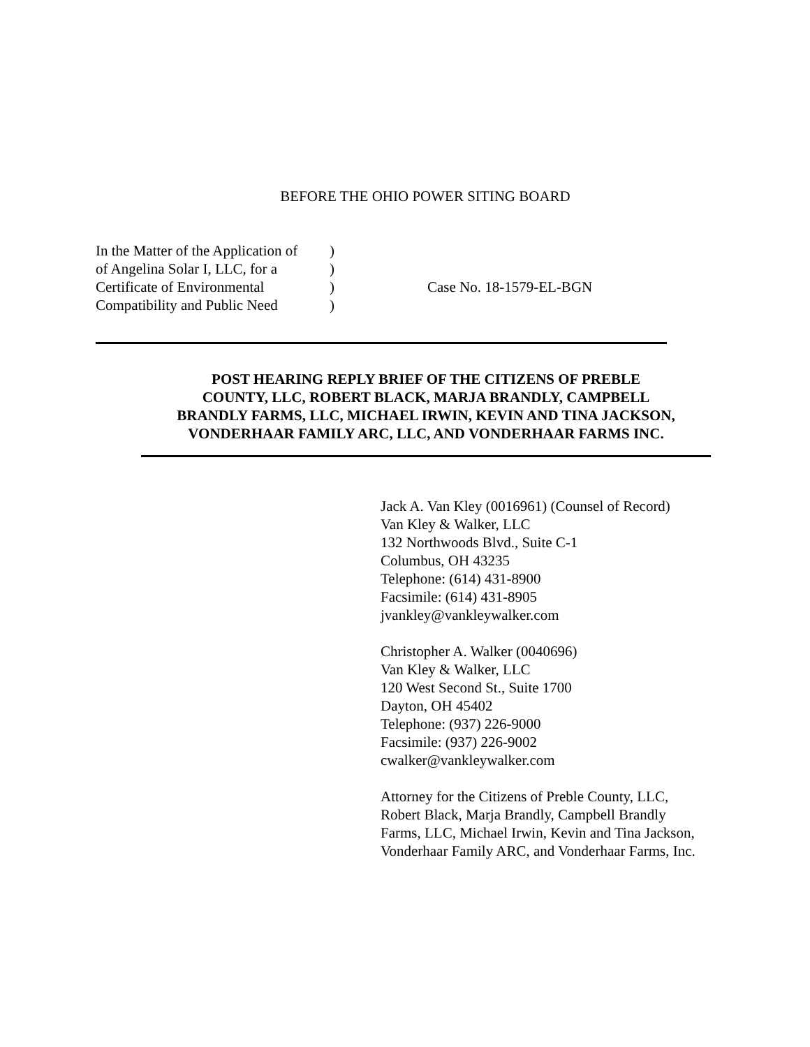BEFORE THE OHIO POWER SITING BOARD
In the Matter of the Application of
of Angelina Solar I, LLC, for a
Certificate of Environmental
Compatibility and Public Need
)
)
)
)
Case No. 18-1579-EL-BGN
POST HEARING REPLY BRIEF OF THE CITIZENS OF PREBLE
COUNTY, LLC, ROBERT BLACK, MARJA BRANDLY, CAMPBELL
BRANDLY FARMS, LLC, MICHAEL IRWIN, KEVIN AND TINA JACKSON,
VONDERHAAR FAMILY ARC, LLC, AND VONDERHAAR FARMS INC.
Jack A. Van Kley (0016961) (Counsel of Record)
Van Kley & Walker, LLC
132 Northwoods Blvd., Suite C-1
Columbus, OH 43235
Telephone: (614) 431-8900
Facsimile: (614) 431-8905
jvankley@vankleywalker.com
Christopher A. Walker (0040696)
Van Kley & Walker, LLC
120 West Second St., Suite 1700
Dayton, OH 45402
Telephone: (937) 226-9000
Facsimile: (937) 226-9002
cwalker@vankleywalker.com
Attorney for the Citizens of Preble County, LLC,
Robert Black, Marja Brandly, Campbell Brandly
Farms, LLC, Michael Irwin, Kevin and Tina Jackson,
Vonderhaar Family ARC, and Vonderhaar Farms, Inc.